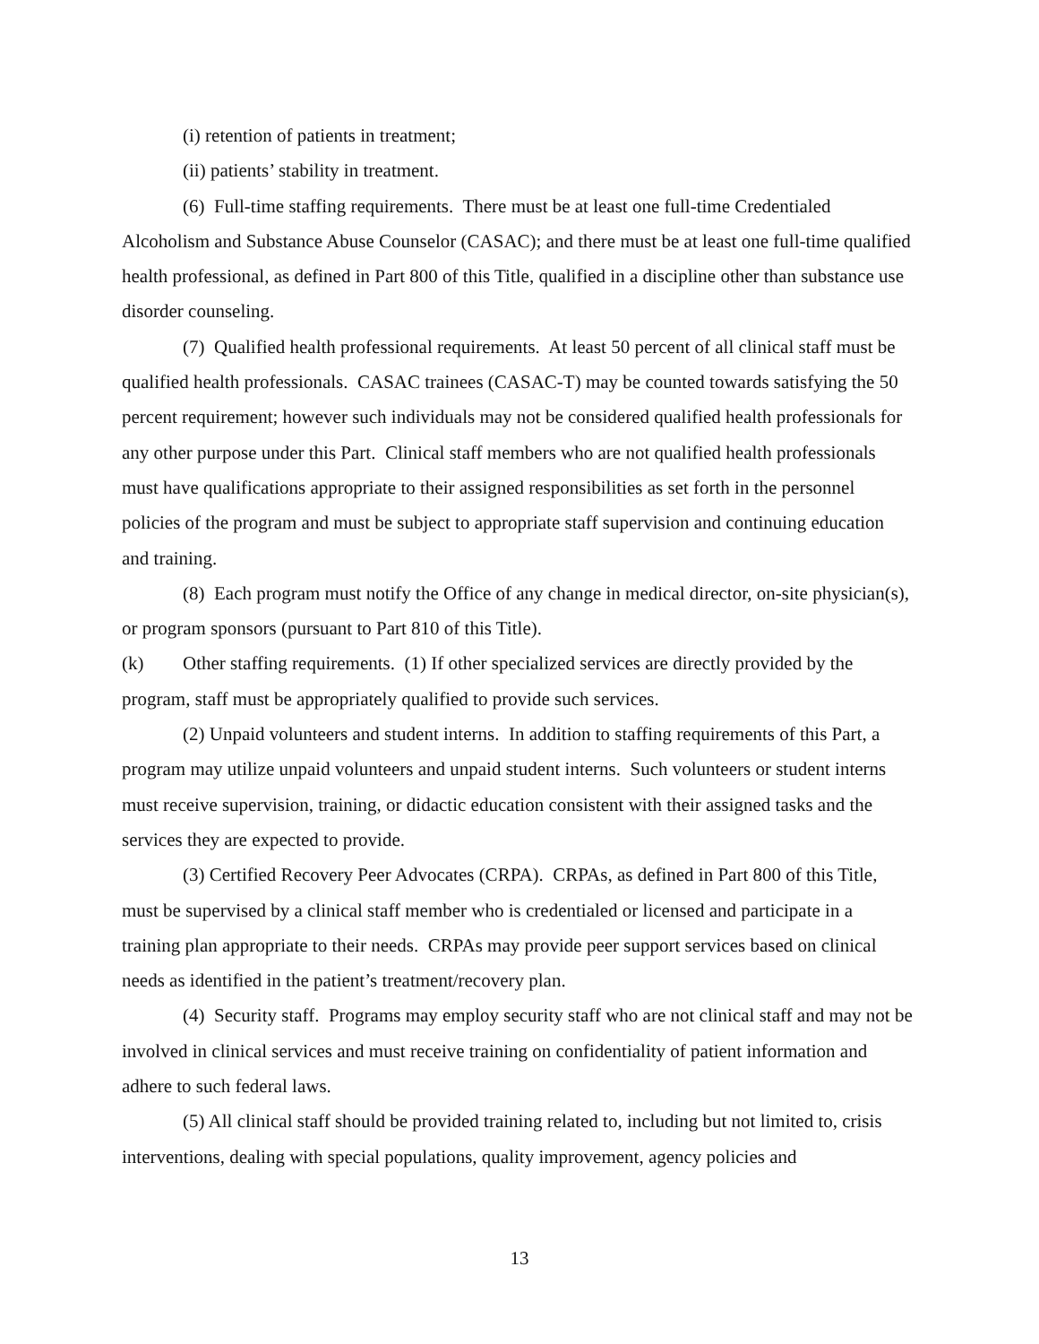(i) retention of patients in treatment;
(ii) patients’ stability in treatment.
(6) Full-time staffing requirements. There must be at least one full-time Credentialed Alcoholism and Substance Abuse Counselor (CASAC); and there must be at least one full-time qualified health professional, as defined in Part 800 of this Title, qualified in a discipline other than substance use disorder counseling.
(7) Qualified health professional requirements. At least 50 percent of all clinical staff must be qualified health professionals. CASAC trainees (CASAC-T) may be counted towards satisfying the 50 percent requirement; however such individuals may not be considered qualified health professionals for any other purpose under this Part. Clinical staff members who are not qualified health professionals must have qualifications appropriate to their assigned responsibilities as set forth in the personnel policies of the program and must be subject to appropriate staff supervision and continuing education and training.
(8) Each program must notify the Office of any change in medical director, on-site physician(s), or program sponsors (pursuant to Part 810 of this Title).
(k) Other staffing requirements. (1) If other specialized services are directly provided by the program, staff must be appropriately qualified to provide such services.
(2) Unpaid volunteers and student interns. In addition to staffing requirements of this Part, a program may utilize unpaid volunteers and unpaid student interns. Such volunteers or student interns must receive supervision, training, or didactic education consistent with their assigned tasks and the services they are expected to provide.
(3) Certified Recovery Peer Advocates (CRPA). CRPAs, as defined in Part 800 of this Title, must be supervised by a clinical staff member who is credentialed or licensed and participate in a training plan appropriate to their needs. CRPAs may provide peer support services based on clinical needs as identified in the patient’s treatment/recovery plan.
(4) Security staff. Programs may employ security staff who are not clinical staff and may not be involved in clinical services and must receive training on confidentiality of patient information and adhere to such federal laws.
(5) All clinical staff should be provided training related to, including but not limited to, crisis interventions, dealing with special populations, quality improvement, agency policies and
13